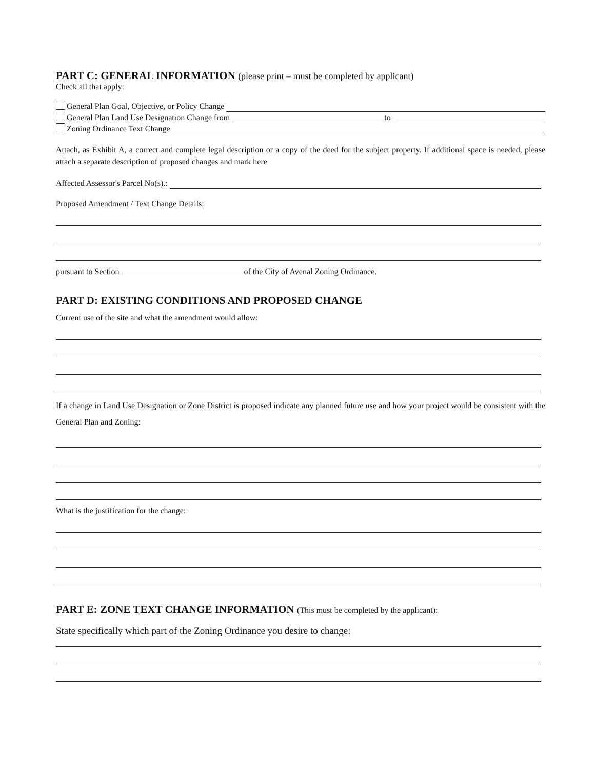PART C: GENERAL INFORMATION (please print – must be completed by applicant)
Check all that apply:
General Plan Goal, Objective, or Policy Change
General Plan Land Use Designation Change from to
Zoning Ordinance Text Change
Attach, as Exhibit A, a correct and complete legal description or a copy of the deed for the subject property. If additional space is needed, please attach a separate description of proposed changes and mark here
Affected Assessor's Parcel No(s).:
Proposed Amendment / Text Change Details:
pursuant to Section of the City of Avenal Zoning Ordinance.
PART D: EXISTING CONDITIONS AND PROPOSED CHANGE
Current use of the site and what the amendment would allow:
If a change in Land Use Designation or Zone District is proposed indicate any planned future use and how your project would be consistent with the General Plan and Zoning:
What is the justification for the change:
PART E: ZONE TEXT CHANGE INFORMATION (This must be completed by the applicant):
State specifically which part of the Zoning Ordinance you desire to change: